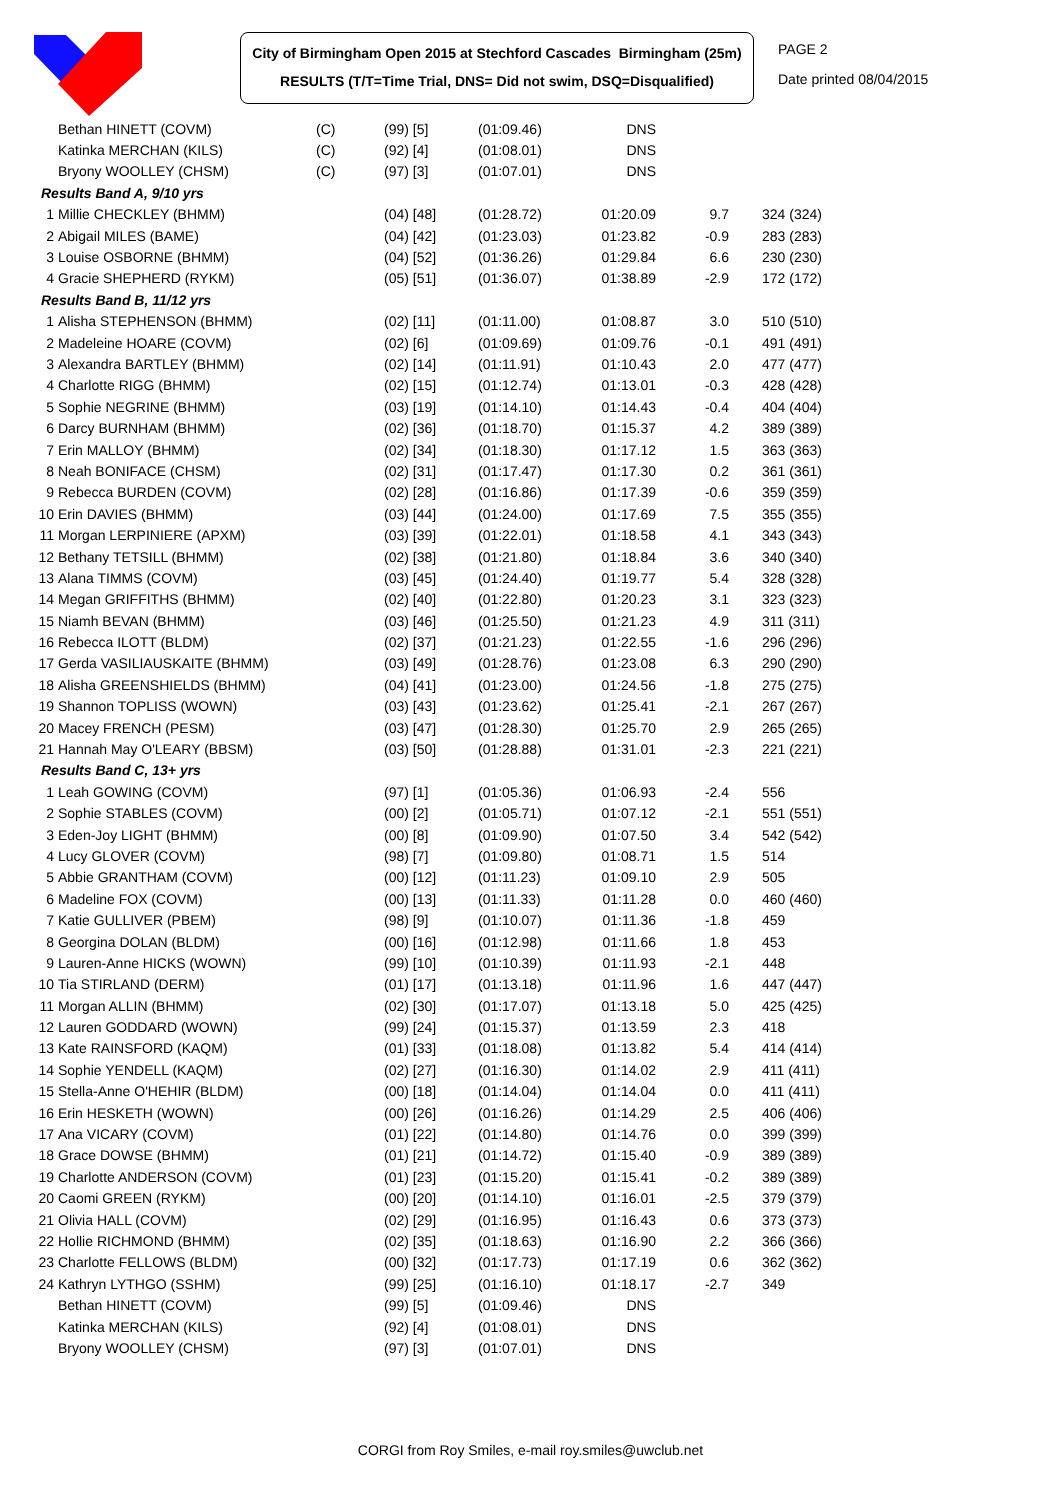City of Birmingham Open 2015 at Stechford Cascades Birmingham (25m)
RESULTS (T/T=Time Trial, DNS= Did not swim, DSQ=Disqualified)
PAGE 2
Date printed 08/04/2015
| | Bethan HINETT (COVM) | (C) | (99) [5] | (01:09.46) | DNS | | |
| | Katinka MERCHAN (KILS) | (C) | (92) [4] | (01:08.01) | DNS | | |
| | Bryony WOOLLEY (CHSM) | (C) | (97) [3] | (01:07.01) | DNS | | |
| Results Band A, 9/10 yrs | | | | | | | |
| 1 | Millie CHECKLEY (BHMM) | | (04) [48] | (01:28.72) | 01:20.09 | 9.7 | 324 (324) |
| 2 | Abigail MILES (BAME) | | (04) [42] | (01:23.03) | 01:23.82 | -0.9 | 283 (283) |
| 3 | Louise OSBORNE (BHMM) | | (04) [52] | (01:36.26) | 01:29.84 | 6.6 | 230 (230) |
| 4 | Gracie SHEPHERD (RYKM) | | (05) [51] | (01:36.07) | 01:38.89 | -2.9 | 172 (172) |
| Results Band B, 11/12 yrs | | | | | | | |
| 1 | Alisha STEPHENSON (BHMM) | | (02) [11] | (01:11.00) | 01:08.87 | 3.0 | 510 (510) |
| 2 | Madeleine HOARE (COVM) | | (02) [6] | (01:09.69) | 01:09.76 | -0.1 | 491 (491) |
| 3 | Alexandra BARTLEY (BHMM) | | (02) [14] | (01:11.91) | 01:10.43 | 2.0 | 477 (477) |
| 4 | Charlotte RIGG (BHMM) | | (02) [15] | (01:12.74) | 01:13.01 | -0.3 | 428 (428) |
| 5 | Sophie NEGRINE (BHMM) | | (03) [19] | (01:14.10) | 01:14.43 | -0.4 | 404 (404) |
| 6 | Darcy BURNHAM (BHMM) | | (02) [36] | (01:18.70) | 01:15.37 | 4.2 | 389 (389) |
| 7 | Erin MALLOY (BHMM) | | (02) [34] | (01:18.30) | 01:17.12 | 1.5 | 363 (363) |
| 8 | Neah BONIFACE (CHSM) | | (02) [31] | (01:17.47) | 01:17.30 | 0.2 | 361 (361) |
| 9 | Rebecca BURDEN (COVM) | | (02) [28] | (01:16.86) | 01:17.39 | -0.6 | 359 (359) |
| 10 | Erin DAVIES (BHMM) | | (03) [44] | (01:24.00) | 01:17.69 | 7.5 | 355 (355) |
| 11 | Morgan LERPINIERE (APXM) | | (03) [39] | (01:22.01) | 01:18.58 | 4.1 | 343 (343) |
| 12 | Bethany TETSILL (BHMM) | | (02) [38] | (01:21.80) | 01:18.84 | 3.6 | 340 (340) |
| 13 | Alana TIMMS (COVM) | | (03) [45] | (01:24.40) | 01:19.77 | 5.4 | 328 (328) |
| 14 | Megan GRIFFITHS (BHMM) | | (02) [40] | (01:22.80) | 01:20.23 | 3.1 | 323 (323) |
| 15 | Niamh BEVAN (BHMM) | | (03) [46] | (01:25.50) | 01:21.23 | 4.9 | 311 (311) |
| 16 | Rebecca ILOTT (BLDM) | | (02) [37] | (01:21.23) | 01:22.55 | -1.6 | 296 (296) |
| 17 | Gerda VASILIAUSKAITE (BHMM) | | (03) [49] | (01:28.76) | 01:23.08 | 6.3 | 290 (290) |
| 18 | Alisha GREENSHIELDS (BHMM) | | (04) [41] | (01:23.00) | 01:24.56 | -1.8 | 275 (275) |
| 19 | Shannon TOPLISS (WOWN) | | (03) [43] | (01:23.62) | 01:25.41 | -2.1 | 267 (267) |
| 20 | Macey FRENCH (PESM) | | (03) [47] | (01:28.30) | 01:25.70 | 2.9 | 265 (265) |
| 21 | Hannah May O'LEARY (BBSM) | | (03) [50] | (01:28.88) | 01:31.01 | -2.3 | 221 (221) |
| Results Band C, 13+ yrs | | | | | | | |
| 1 | Leah GOWING (COVM) | | (97) [1] | (01:05.36) | 01:06.93 | -2.4 | 556 |
| 2 | Sophie STABLES (COVM) | | (00) [2] | (01:05.71) | 01:07.12 | -2.1 | 551 (551) |
| 3 | Eden-Joy LIGHT (BHMM) | | (00) [8] | (01:09.90) | 01:07.50 | 3.4 | 542 (542) |
| 4 | Lucy GLOVER (COVM) | | (98) [7] | (01:09.80) | 01:08.71 | 1.5 | 514 |
| 5 | Abbie GRANTHAM (COVM) | | (00) [12] | (01:11.23) | 01:09.10 | 2.9 | 505 |
| 6 | Madeline FOX (COVM) | | (00) [13] | (01:11.33) | 01:11.28 | 0.0 | 460 (460) |
| 7 | Katie GULLIVER (PBEM) | | (98) [9] | (01:10.07) | 01:11.36 | -1.8 | 459 |
| 8 | Georgina DOLAN (BLDM) | | (00) [16] | (01:12.98) | 01:11.66 | 1.8 | 453 |
| 9 | Lauren-Anne HICKS (WOWN) | | (99) [10] | (01:10.39) | 01:11.93 | -2.1 | 448 |
| 10 | Tia STIRLAND (DERM) | | (01) [17] | (01:13.18) | 01:11.96 | 1.6 | 447 (447) |
| 11 | Morgan ALLIN (BHMM) | | (02) [30] | (01:17.07) | 01:13.18 | 5.0 | 425 (425) |
| 12 | Lauren GODDARD (WOWN) | | (99) [24] | (01:15.37) | 01:13.59 | 2.3 | 418 |
| 13 | Kate RAINSFORD (KAQM) | | (01) [33] | (01:18.08) | 01:13.82 | 5.4 | 414 (414) |
| 14 | Sophie YENDELL (KAQM) | | (02) [27] | (01:16.30) | 01:14.02 | 2.9 | 411 (411) |
| 15 | Stella-Anne O'HEHIR (BLDM) | | (00) [18] | (01:14.04) | 01:14.04 | 0.0 | 411 (411) |
| 16 | Erin HESKETH (WOWN) | | (00) [26] | (01:16.26) | 01:14.29 | 2.5 | 406 (406) |
| 17 | Ana VICARY (COVM) | | (01) [22] | (01:14.80) | 01:14.76 | 0.0 | 399 (399) |
| 18 | Grace DOWSE (BHMM) | | (01) [21] | (01:14.72) | 01:15.40 | -0.9 | 389 (389) |
| 19 | Charlotte ANDERSON (COVM) | | (01) [23] | (01:15.20) | 01:15.41 | -0.2 | 389 (389) |
| 20 | Caomi GREEN (RYKM) | | (00) [20] | (01:14.10) | 01:16.01 | -2.5 | 379 (379) |
| 21 | Olivia HALL (COVM) | | (02) [29] | (01:16.95) | 01:16.43 | 0.6 | 373 (373) |
| 22 | Hollie RICHMOND (BHMM) | | (02) [35] | (01:18.63) | 01:16.90 | 2.2 | 366 (366) |
| 23 | Charlotte FELLOWS (BLDM) | | (00) [32] | (01:17.73) | 01:17.19 | 0.6 | 362 (362) |
| 24 | Kathryn LYTHGO (SSHM) | | (99) [25] | (01:16.10) | 01:18.17 | -2.7 | 349 |
| | Bethan HINETT (COVM) | | (99) [5] | (01:09.46) | DNS | | |
| | Katinka MERCHAN (KILS) | | (92) [4] | (01:08.01) | DNS | | |
| | Bryony WOOLLEY (CHSM) | | (97) [3] | (01:07.01) | DNS | | |
CORGI from Roy Smiles, e-mail roy.smiles@uwclub.net